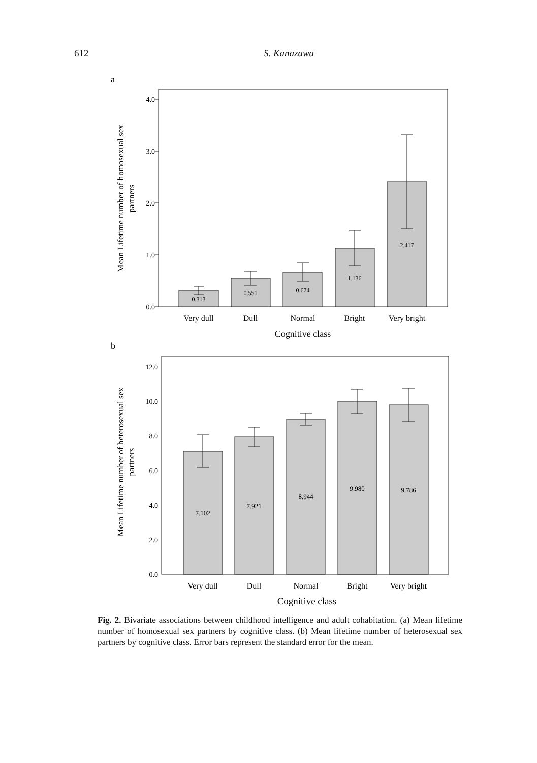612
S. Kanazawa
a
0.0
1.0
2.0
3.0
4.0
0.313
0.551
0.674
1.136
2.417
Very dull
Dull
Normal
Bright
Very bright
Cognitive class
Mean Lifetime number of homosexual sex
partners
b
0.0
2.0
4.0
6.0
8.0
10.0
12.0
7.102
7.921
8.944
9.980
9.786
Very dull
Dull
Normal
Bright
Very bright
Cognitive class
Mean Lifetime number of heterosexual sex
partners
Fig. 2. Bivariate associations between childhood intelligence and adult cohabitation. (a) Mean lifetime number of homosexual sex partners by cognitive class. (b) Mean lifetime number of heterosexual sex partners by cognitive class. Error bars represent the standard error for the mean.